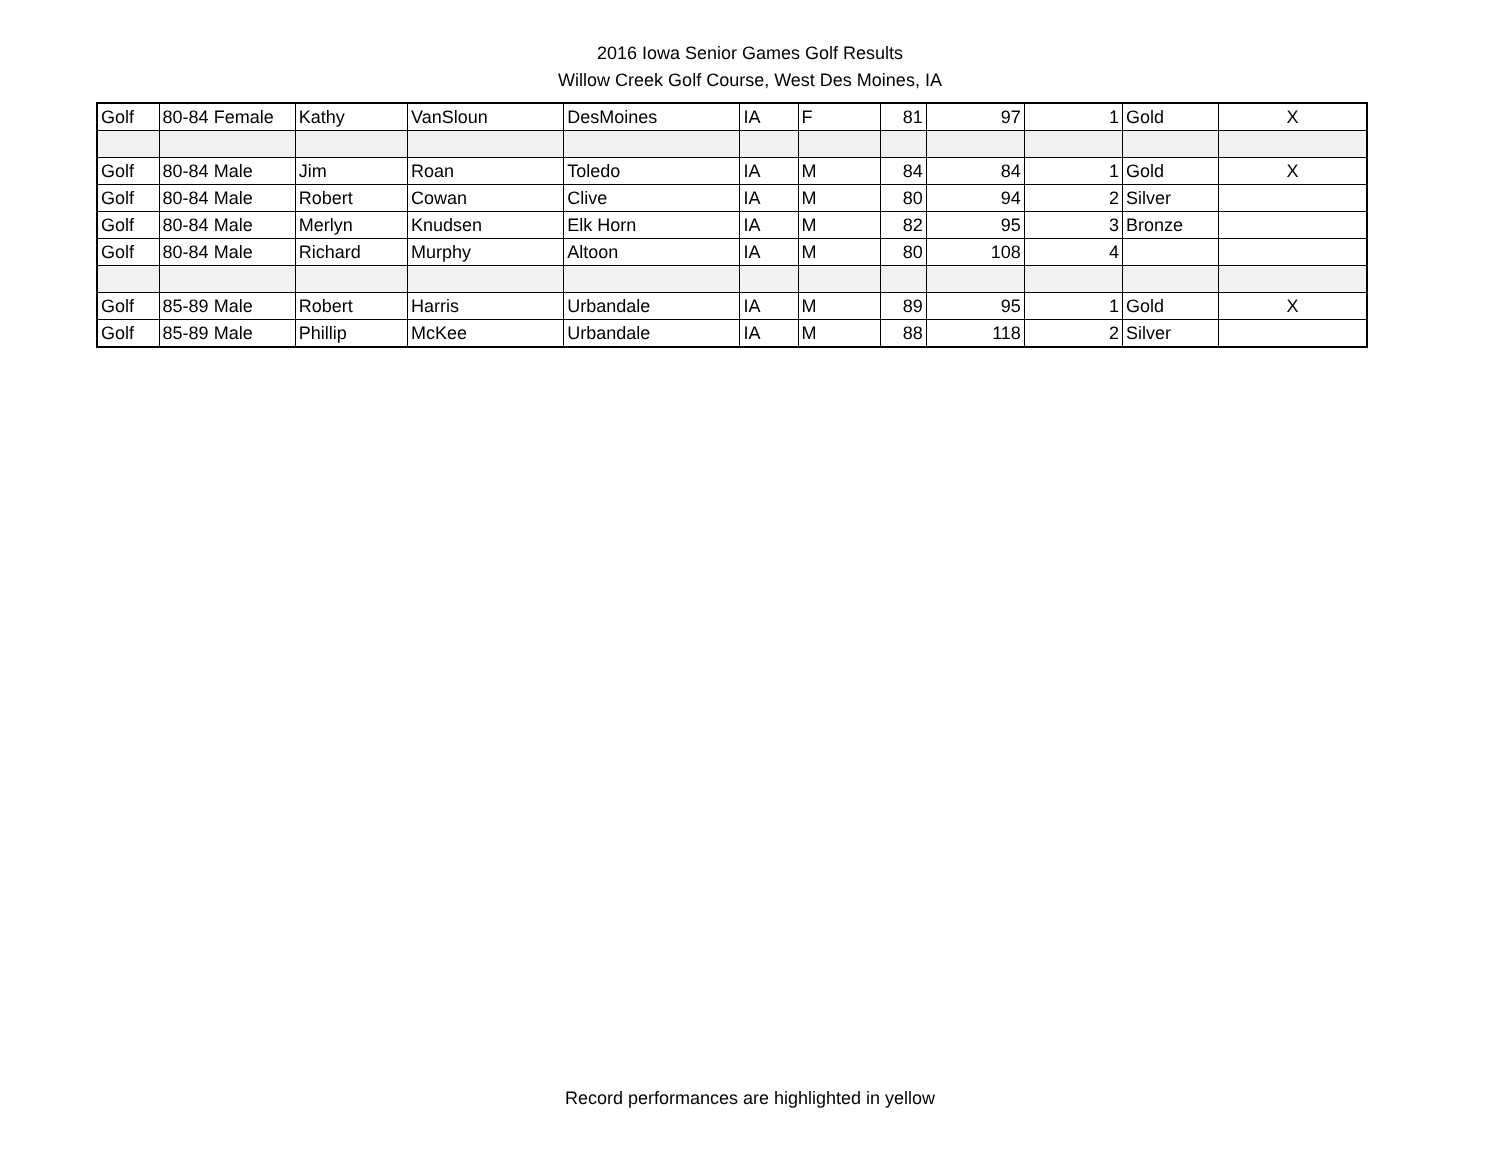2016 Iowa Senior Games Golf Results
Willow Creek Golf Course, West Des Moines, IA
| Golf | 80-84 Female | Kathy | VanSloun | DesMoines | IA | F | 81 | 97 | 1 | Gold | X |
| Golf | 80-84 Male | Jim | Roan | Toledo | IA | M | 84 | 84 | 1 | Gold | X |
| Golf | 80-84 Male | Robert | Cowan | Clive | IA | M | 80 | 94 | 2 | Silver | |
| Golf | 80-84 Male | Merlyn | Knudsen | Elk Horn | IA | M | 82 | 95 | 3 | Bronze | |
| Golf | 80-84 Male | Richard | Murphy | Altoon | IA | M | 80 | 108 | 4 | | |
| Golf | 85-89 Male | Robert | Harris | Urbandale | IA | M | 89 | 95 | 1 | Gold | X |
| Golf | 85-89 Male | Phillip | McKee | Urbandale | IA | M | 88 | 118 | 2 | Silver | |
Record performances are highlighted in yellow